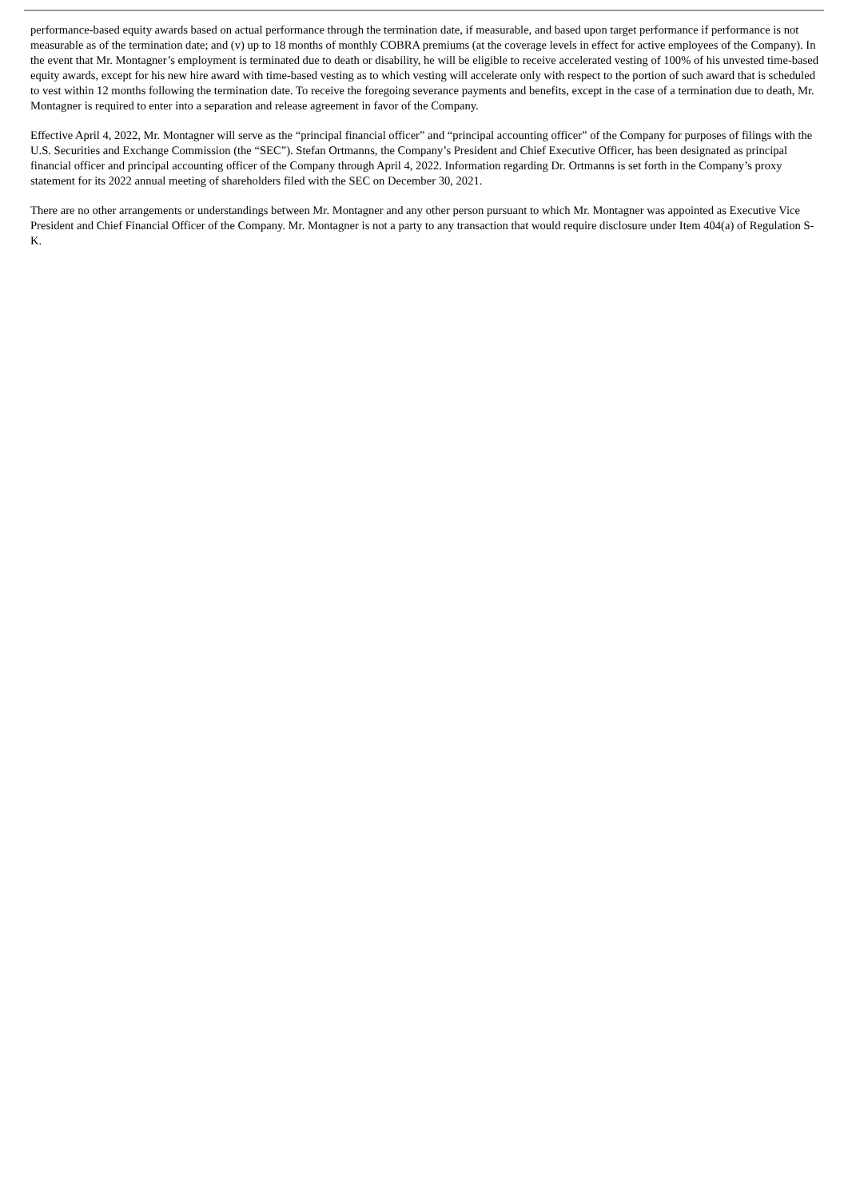performance-based equity awards based on actual performance through the termination date, if measurable, and based upon target performance if performance is not measurable as of the termination date; and (v) up to 18 months of monthly COBRA premiums (at the coverage levels in effect for active employees of the Company). In the event that Mr. Montagner’s employment is terminated due to death or disability, he will be eligible to receive accelerated vesting of 100% of his unvested time-based equity awards, except for his new hire award with time-based vesting as to which vesting will accelerate only with respect to the portion of such award that is scheduled to vest within 12 months following the termination date. To receive the foregoing severance payments and benefits, except in the case of a termination due to death, Mr. Montagner is required to enter into a separation and release agreement in favor of the Company.
Effective April 4, 2022, Mr. Montagner will serve as the “principal financial officer” and “principal accounting officer” of the Company for purposes of filings with the U.S. Securities and Exchange Commission (the “SEC”). Stefan Ortmanns, the Company’s President and Chief Executive Officer, has been designated as principal financial officer and principal accounting officer of the Company through April 4, 2022. Information regarding Dr. Ortmanns is set forth in the Company’s proxy statement for its 2022 annual meeting of shareholders filed with the SEC on December 30, 2021.
There are no other arrangements or understandings between Mr. Montagner and any other person pursuant to which Mr. Montagner was appointed as Executive Vice President and Chief Financial Officer of the Company. Mr. Montagner is not a party to any transaction that would require disclosure under Item 404(a) of Regulation S-K.